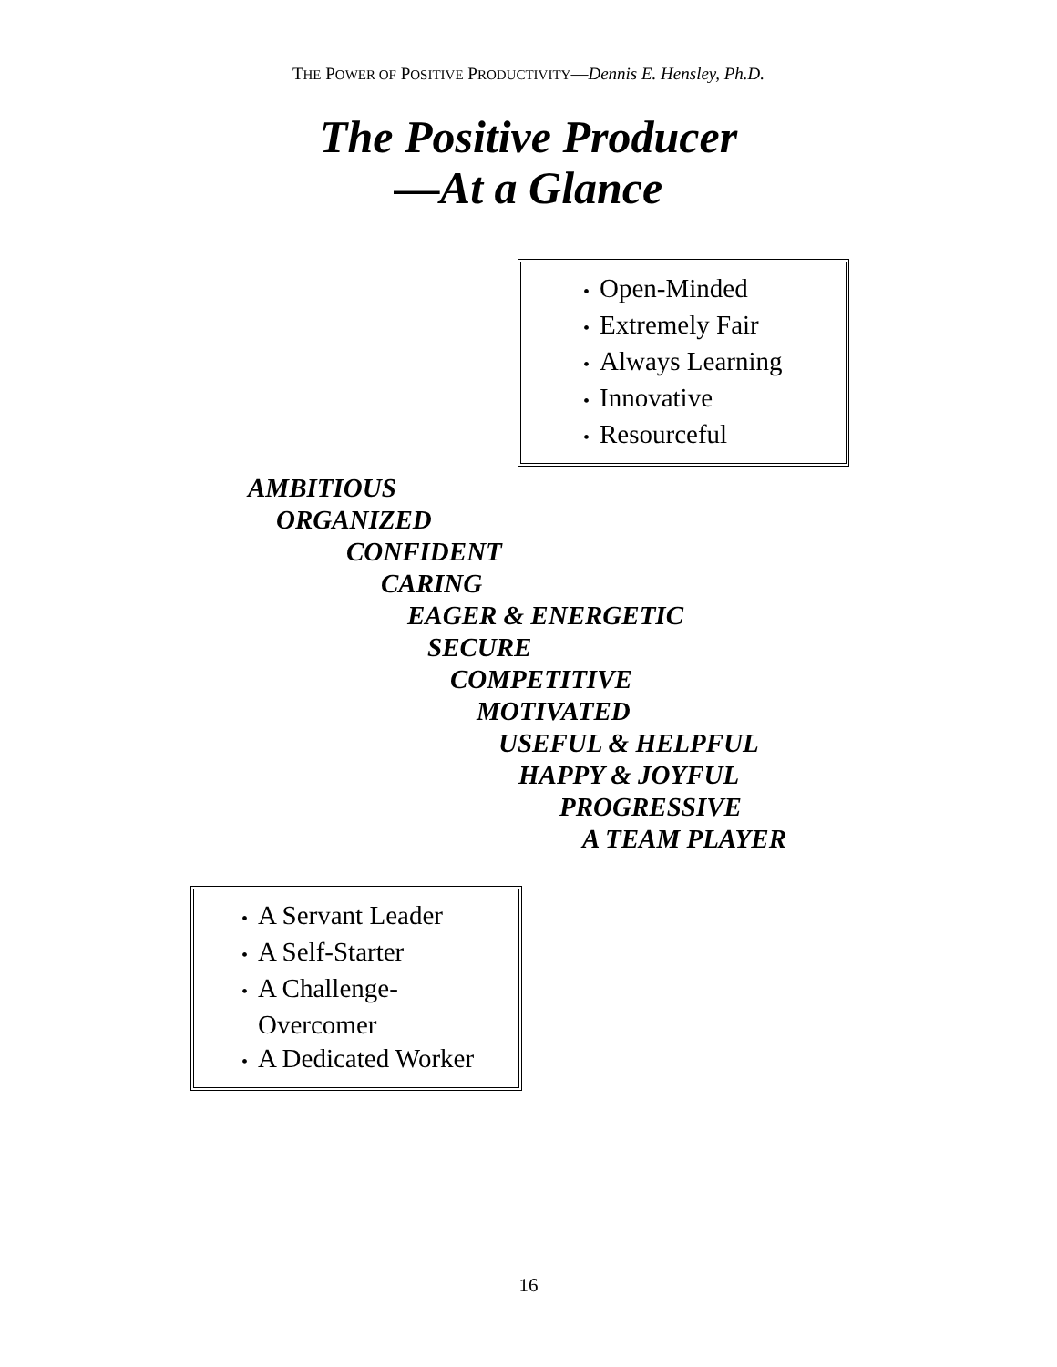THE POWER OF POSITIVE PRODUCTIVITY—Dennis E. Hensley, Ph.D.
The Positive Producer
—At a Glance
• Open-Minded
• Extremely Fair
• Always Learning
• Innovative
• Resourceful
AMBITIOUS
ORGANIZED
CONFIDENT
CARING
EAGER & ENERGETIC
SECURE
COMPETITIVE
MOTIVATED
USEFUL & HELPFUL
HAPPY & JOYFUL
PROGRESSIVE
A TEAM PLAYER
• A Servant Leader
• A Self-Starter
• A Challenge-
Overcomer
• A Dedicated Worker
16